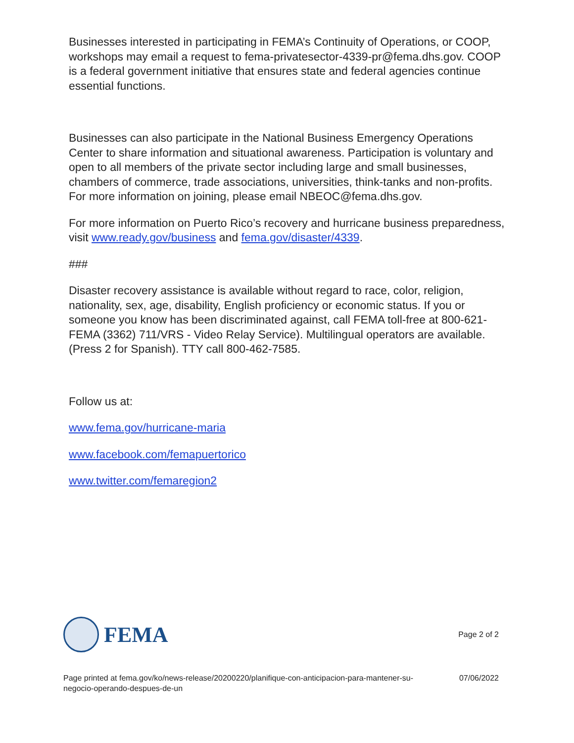Businesses interested in participating in FEMA’s Continuity of Operations, or COOP, workshops may email a request to fema-privatesector-4339-pr@fema.dhs.gov. COOP is a federal government initiative that ensures state and federal agencies continue essential functions.
Businesses can also participate in the National Business Emergency Operations Center to share information and situational awareness. Participation is voluntary and open to all members of the private sector including large and small businesses, chambers of commerce, trade associations, universities, think-tanks and non-profits. For more information on joining, please email NBEOC@fema.dhs.gov.
For more information on Puerto Rico’s recovery and hurricane business preparedness, visit www.ready.gov/business and fema.gov/disaster/4339.
###
Disaster recovery assistance is available without regard to race, color, religion, nationality, sex, age, disability, English proficiency or economic status. If you or someone you know has been discriminated against, call FEMA toll-free at 800-621-FEMA (3362) 711/VRS - Video Relay Service). Multilingual operators are available. (Press 2 for Spanish). TTY call 800-462-7585.
Follow us at:
www.fema.gov/hurricane-maria
www.facebook.com/femapuertorico
www.twitter.com/femaregion2
FEMA
Page 2 of 2
Page printed at fema.gov/ko/news-release/20200220/planifique-con-anticipacion-para-mantener-su-negocio-operando-despues-de-un 07/06/2022